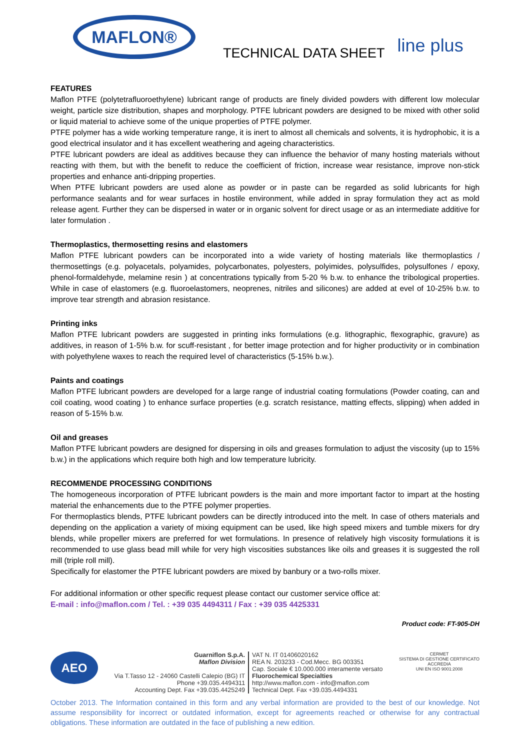MAFLON®
TECHNICAL DATA SHEET
line plus
FEATURES
Maflon PTFE (polytetrafluoroethylene) lubricant range of products are finely divided powders with different low molecular weight, particle size distribution, shapes and morphology. PTFE lubricant powders are designed to be mixed with other solid or liquid material to achieve some of the unique properties of PTFE polymer.
PTFE polymer has a wide working temperature range, it is inert to almost all chemicals and solvents, it is hydrophobic, it is a good electrical insulator and it has excellent weathering and ageing characteristics.
PTFE lubricant powders are ideal as additives because they can influence the behavior of many hosting materials without reacting with them, but with the benefit to reduce the coefficient of friction, increase wear resistance, improve non-stick properties and enhance anti-dripping properties.
When PTFE lubricant powders are used alone as powder or in paste can be regarded as solid lubricants for high performance sealants and for wear surfaces in hostile environment, while added in spray formulation they act as mold release agent. Further they can be dispersed in water or in organic solvent for direct usage or as an intermediate additive for later formulation .
Thermoplastics, thermosetting resins and elastomers
Maflon PTFE lubricant powders can be incorporated into a wide variety of hosting materials like thermoplastics / thermosettings (e.g. polyacetals, polyamides, polycarbonates, polyesters, polyimides, polysulfides, polysulfones / epoxy, phenol-formaldehyde, melamine resin ) at concentrations typically from 5-20 % b.w. to enhance the tribological properties. While in case of elastomers (e.g. fluoroelastomers, neoprenes, nitriles and silicones) are added at evel of 10-25% b.w. to improve tear strength and abrasion resistance.
Printing inks
Maflon PTFE lubricant powders are suggested in printing inks formulations (e.g. lithographic, flexographic, gravure) as additives, in reason of 1-5% b.w. for scuff-resistant , for better image protection and for higher productivity or in combination with polyethylene waxes to reach the required level of characteristics (5-15% b.w.).
Paints and coatings
Maflon PTFE lubricant powders are developed for a large range of industrial coating formulations (Powder coating, can and coil coating, wood coating ) to enhance surface properties (e.g. scratch resistance, matting effects, slipping) when added in reason of 5-15% b.w.
Oil and greases
Maflon PTFE lubricant powders are designed for dispersing in oils and greases formulation to adjust the viscosity (up to 15% b.w.) in the applications which require both high and low temperature lubricity.
RECOMMENDE PROCESSING CONDITIONS
The homogeneous incorporation of PTFE lubricant powders is the main and more important factor to impart at the hosting material the enhancements due to the PTFE polymer properties.
For thermoplastics blends, PTFE lubricant powders can be directly introduced into the melt. In case of others materials and depending on the application a variety of mixing equipment can be used, like high speed mixers and tumble mixers for dry blends, while propeller mixers are preferred for wet formulations. In presence of relatively high viscosity formulations it is recommended to use glass bead mill while for very high viscosities substances like oils and greases it is suggested the roll mill (triple roll mill).
Specifically for elastomer the PTFE lubricant powders are mixed by banbury or a two-rolls mixer.
For additional information or other specific request please contact our customer service office at:
E-mail : info@maflon.com / Tel. : +39 035 4494311 / Fax : +39 035 4425331
Product code: FT-905-DH
AEO
Guarniflon S.p.A.
Maflon Division
Via T.Tasso 12 - 24060 Castelli Calepio (BG) IT
Phone +39.035.4494311
Accounting Dept. Fax +39.035.4425249
VAT N. IT 01406020162
REA N. 203233 - Cod.Mecc. BG 003351
Cap. Sociale € 10.000.000 interamente versato
Fluorochemical Specialties
http://www.maflon.com - info@maflon.com
Technical Dept. Fax +39.035.4494331
CERMET
SISTEMA DI GESTIONE CERTIFICATO
ACCREDIA
UNI EN ISO 9001:2008
October 2013. The Information contained in this form and any verbal information are provided to the best of our knowledge. Not assume responsibility for incorrect or outdated information, except for agreements reached or otherwise for any contractual obligations. These information are outdated in the face of publishing a new edition.